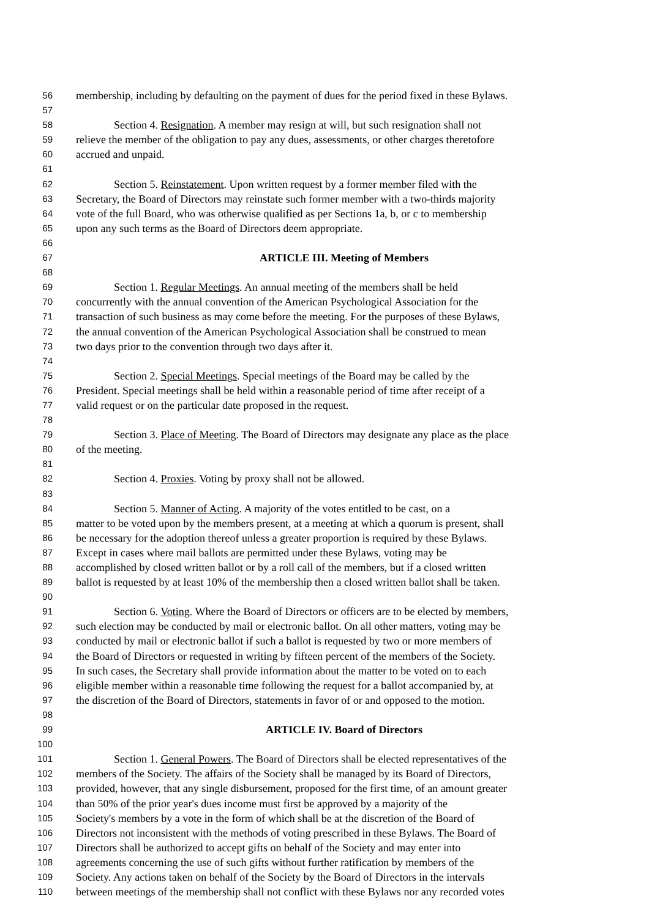56 membership, including by defaulting on the payment of dues for the period fixed in these Bylaws.
57
58 Section 4. Resignation. A member may resign at will, but such resignation shall not
59 relieve the member of the obligation to pay any dues, assessments, or other charges theretofore
60 accrued and unpaid.
61
62 Section 5. Reinstatement. Upon written request by a former member filed with the
63 Secretary, the Board of Directors may reinstate such former member with a two-thirds majority
64 vote of the full Board, who was otherwise qualified as per Sections 1a, b, or c to membership
65 upon any such terms as the Board of Directors deem appropriate.
66
67 ARTICLE III. Meeting of Members
68
69 Section 1. Regular Meetings. An annual meeting of the members shall be held
70 concurrently with the annual convention of the American Psychological Association for the
71 transaction of such business as may come before the meeting. For the purposes of these Bylaws,
72 the annual convention of the American Psychological Association shall be construed to mean
73 two days prior to the convention through two days after it.
74
75 Section 2. Special Meetings. Special meetings of the Board may be called by the
76 President. Special meetings shall be held within a reasonable period of time after receipt of a
77 valid request or on the particular date proposed in the request.
78
79 Section 3. Place of Meeting. The Board of Directors may designate any place as the place
80 of the meeting.
81
82 Section 4. Proxies. Voting by proxy shall not be allowed.
83
84 Section 5. Manner of Acting. A majority of the votes entitled to be cast, on a
85 matter to be voted upon by the members present, at a meeting at which a quorum is present, shall
86 be necessary for the adoption thereof unless a greater proportion is required by these Bylaws.
87 Except in cases where mail ballots are permitted under these Bylaws, voting may be
88 accomplished by closed written ballot or by a roll call of the members, but if a closed written
89 ballot is requested by at least 10% of the membership then a closed written ballot shall be taken.
90
91 Section 6. Voting. Where the Board of Directors or officers are to be elected by members,
92 such election may be conducted by mail or electronic ballot. On all other matters, voting may be
93 conducted by mail or electronic ballot if such a ballot is requested by two or more members of
94 the Board of Directors or requested in writing by fifteen percent of the members of the Society.
95 In such cases, the Secretary shall provide information about the matter to be voted on to each
96 eligible member within a reasonable time following the request for a ballot accompanied by, at
97 the discretion of the Board of Directors, statements in favor of or and opposed to the motion.
98
99 ARTICLE IV. Board of Directors
100
101 Section 1. General Powers. The Board of Directors shall be elected representatives of the
102 members of the Society. The affairs of the Society shall be managed by its Board of Directors,
103 provided, however, that any single disbursement, proposed for the first time, of an amount greater
104 than 50% of the prior year's dues income must first be approved by a majority of the
105 Society's members by a vote in the form of which shall be at the discretion of the Board of
106 Directors not inconsistent with the methods of voting prescribed in these Bylaws. The Board of
107 Directors shall be authorized to accept gifts on behalf of the Society and may enter into
108 agreements concerning the use of such gifts without further ratification by members of the
109 Society. Any actions taken on behalf of the Society by the Board of Directors in the intervals
110 between meetings of the membership shall not conflict with these Bylaws nor any recorded votes